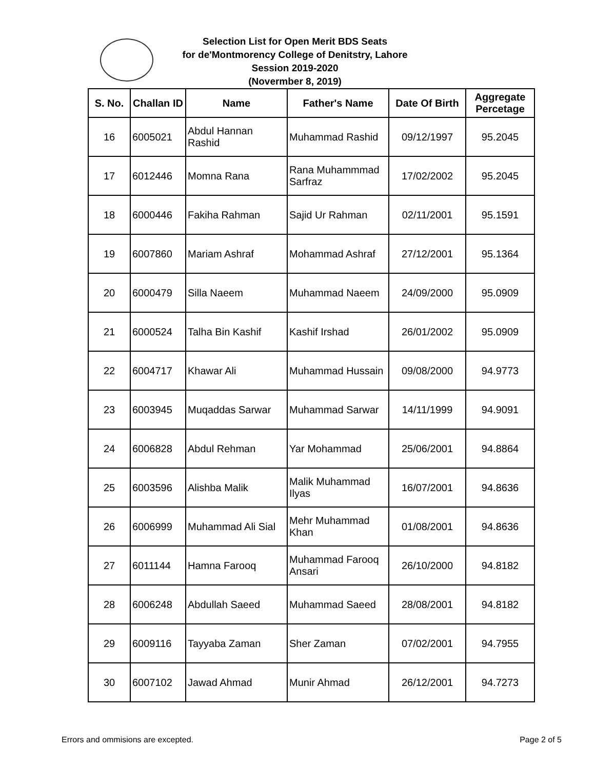Selection List for Open Merit BDS Seats
for de'Montmorency College of Denitstry, Lahore
Session 2019-2020
(Novermber 8, 2019)
| S. No. | Challan ID | Name | Father's Name | Date Of Birth | Aggregate Percetage |
| --- | --- | --- | --- | --- | --- |
| 16 | 6005021 | Abdul Hannan Rashid | Muhammad Rashid | 09/12/1997 | 95.2045 |
| 17 | 6012446 | Momna Rana | Rana Muhammmad Sarfraz | 17/02/2002 | 95.2045 |
| 18 | 6000446 | Fakiha Rahman | Sajid Ur Rahman | 02/11/2001 | 95.1591 |
| 19 | 6007860 | Mariam Ashraf | Mohammad Ashraf | 27/12/2001 | 95.1364 |
| 20 | 6000479 | Silla Naeem | Muhammad Naeem | 24/09/2000 | 95.0909 |
| 21 | 6000524 | Talha Bin Kashif | Kashif Irshad | 26/01/2002 | 95.0909 |
| 22 | 6004717 | Khawar Ali | Muhammad Hussain | 09/08/2000 | 94.9773 |
| 23 | 6003945 | Muqaddas Sarwar | Muhammad Sarwar | 14/11/1999 | 94.9091 |
| 24 | 6006828 | Abdul Rehman | Yar Mohammad | 25/06/2001 | 94.8864 |
| 25 | 6003596 | Alishba Malik | Malik Muhammad Ilyas | 16/07/2001 | 94.8636 |
| 26 | 6006999 | Muhammad Ali Sial | Mehr Muhammad Khan | 01/08/2001 | 94.8636 |
| 27 | 6011144 | Hamna Farooq | Muhammad Farooq Ansari | 26/10/2000 | 94.8182 |
| 28 | 6006248 | Abdullah Saeed | Muhammad Saeed | 28/08/2001 | 94.8182 |
| 29 | 6009116 | Tayyaba Zaman | Sher Zaman | 07/02/2001 | 94.7955 |
| 30 | 6007102 | Jawad Ahmad | Munir Ahmad | 26/12/2001 | 94.7273 |
Errors and ommisions are excepted. Page 2 of 5